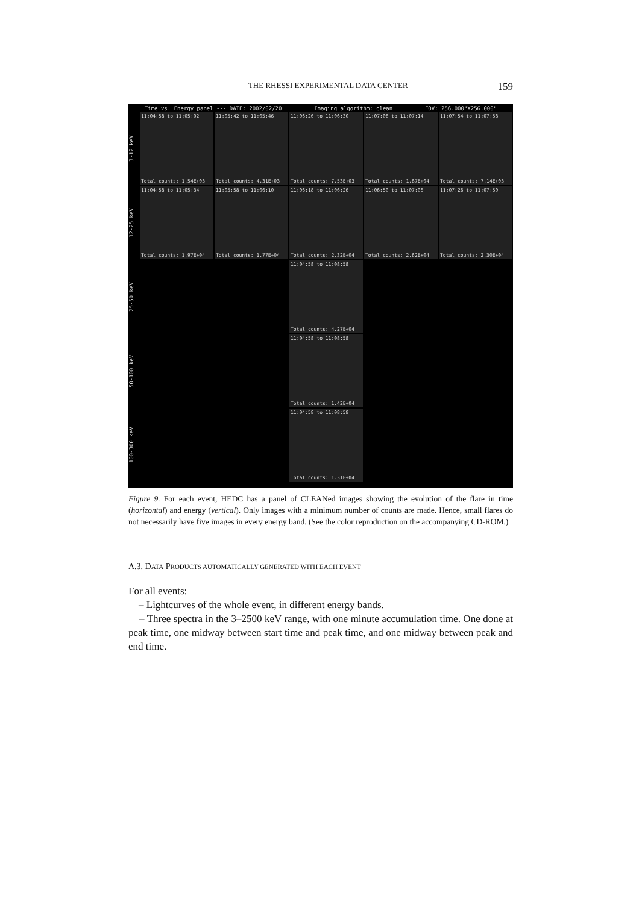THE RHESSI EXPERIMENTAL DATA CENTER 159
Time vs. Energy panel --- DATE: 2002/02/20 Imaging algorithm: clean FOV: 256.000"X256.000"
3-12 keV
11:04:58 to 11:05:02
Total counts: 1.54E+03
11:05:42 to 11:05:46
Total counts: 4.31E+03
11:06:26 to 11:06:30
Total counts: 7.53E+03
11:07:06 to 11:07:14
Total counts: 1.87E+04
11:07:54 to 11:07:58
Total counts: 7.14E+03
12-25 keV
11:04:58 to 11:05:34
Total counts: 1.97E+04
11:05:58 to 11:06:10
Total counts: 1.77E+04
11:06:18 to 11:06:26
Total counts: 2.32E+04
11:06:50 to 11:07:06
Total counts: 2.62E+04
11:07:26 to 11:07:50
Total counts: 2.30E+04
25-50 keV
11:04:58 to 11:08:58
Total counts: 4.27E+04
50-100 keV
11:04:58 to 11:08:58
Total counts: 1.42E+04
100-300 keV
11:04:58 to 11:08:58
Total counts: 1.31E+04
Figure 9. For each event, HEDC has a panel of CLEANed images showing the evolution of the flare in time (horizontal) and energy (vertical). Only images with a minimum number of counts are made. Hence, small flares do not necessarily have five images in every energy band. (See the color reproduction on the accompanying CD-ROM.)
A.3. DATA PRODUCTS AUTOMATICALLY GENERATED WITH EACH EVENT
For all events:
– Lightcurves of the whole event, in different energy bands.
– Three spectra in the 3–2500 keV range, with one minute accumulation time. One done at peak time, one midway between start time and peak time, and one midway between peak and end time.